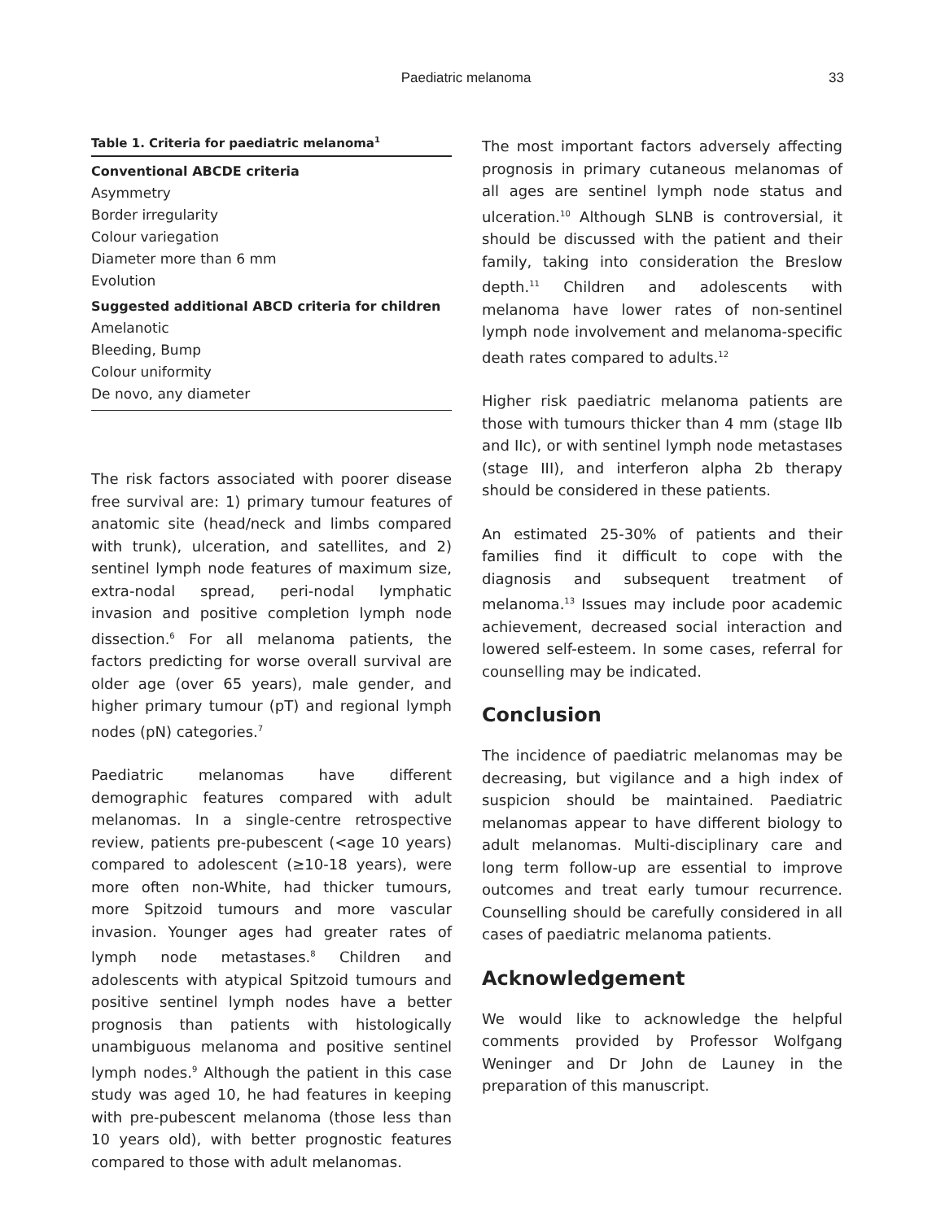Paediatric melanoma
33
Table 1. Criteria for paediatric melanoma <sup>1</sup>
| Conventional ABCDE criteria |
| --- |
| Asymmetry |
| Border irregularity |
| Colour variegation |
| Diameter more than 6 mm |
| Evolution |
| Suggested additional ABCD criteria for children |
| Amelanotic |
| Bleeding, Bump |
| Colour uniformity |
| De novo, any diameter |
The risk factors associated with poorer disease free survival are: 1) primary tumour features of anatomic site (head/neck and limbs compared with trunk), ulceration, and satellites, and 2) sentinel lymph node features of maximum size, extra-nodal spread, peri-nodal lymphatic invasion and positive completion lymph node dissection.<sup>6</sup> For all melanoma patients, the factors predicting for worse overall survival are older age (over 65 years), male gender, and higher primary tumour (pT) and regional lymph nodes (pN) categories.<sup>7</sup>
Paediatric melanomas have different demographic features compared with adult melanomas. In a single-centre retrospective review, patients pre-pubescent (<age 10 years) compared to adolescent (≥10-18 years), were more often non-White, had thicker tumours, more Spitzoid tumours and more vascular invasion. Younger ages had greater rates of lymph node metastases.<sup>8</sup> Children and adolescents with atypical Spitzoid tumours and positive sentinel lymph nodes have a better prognosis than patients with histologically unambiguous melanoma and positive sentinel lymph nodes.<sup>9</sup> Although the patient in this case study was aged 10, he had features in keeping with pre-pubescent melanoma (those less than 10 years old), with better prognostic features compared to those with adult melanomas.
The most important factors adversely affecting prognosis in primary cutaneous melanomas of all ages are sentinel lymph node status and ulceration.<sup>10</sup> Although SLNB is controversial, it should be discussed with the patient and their family, taking into consideration the Breslow depth.<sup>11</sup> Children and adolescents with melanoma have lower rates of non-sentinel lymph node involvement and melanoma-specific death rates compared to adults.<sup>12</sup>
Higher risk paediatric melanoma patients are those with tumours thicker than 4 mm (stage IIb and IIc), or with sentinel lymph node metastases (stage III), and interferon alpha 2b therapy should be considered in these patients.
An estimated 25-30% of patients and their families find it difficult to cope with the diagnosis and subsequent treatment of melanoma.<sup>13</sup> Issues may include poor academic achievement, decreased social interaction and lowered self-esteem. In some cases, referral for counselling may be indicated.
Conclusion
The incidence of paediatric melanomas may be decreasing, but vigilance and a high index of suspicion should be maintained. Paediatric melanomas appear to have different biology to adult melanomas. Multi-disciplinary care and long term follow-up are essential to improve outcomes and treat early tumour recurrence. Counselling should be carefully considered in all cases of paediatric melanoma patients.
Acknowledgement
We would like to acknowledge the helpful comments provided by Professor Wolfgang Weninger and Dr John de Launey in the preparation of this manuscript.